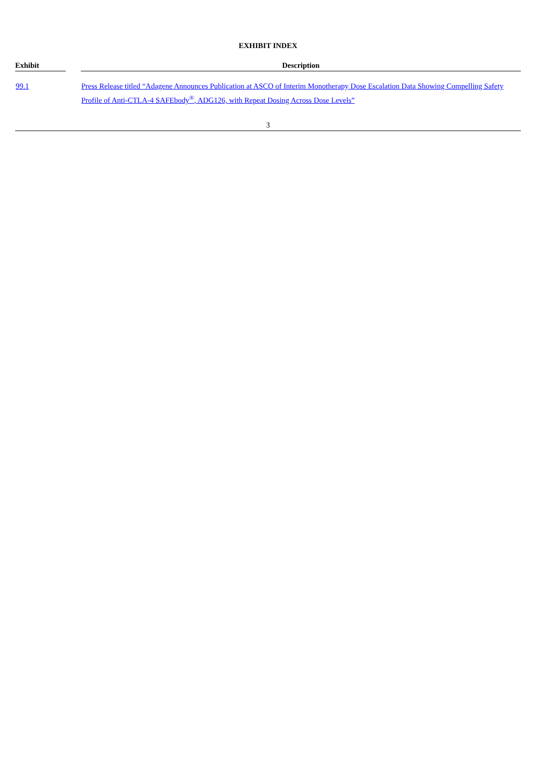EXHIBIT INDEX
| Exhibit | | Description |
| --- | --- | --- |
| 99.1 | | Press Release titled “Adagene Announces Publication at ASCO of Interim Monotherapy Dose Escalation Data Showing Compelling Safety Profile of Anti-CTLA-4 SAFEbody<sup>®</sup>, ADG126, with Repeat Dosing Across Dose Levels” |
3